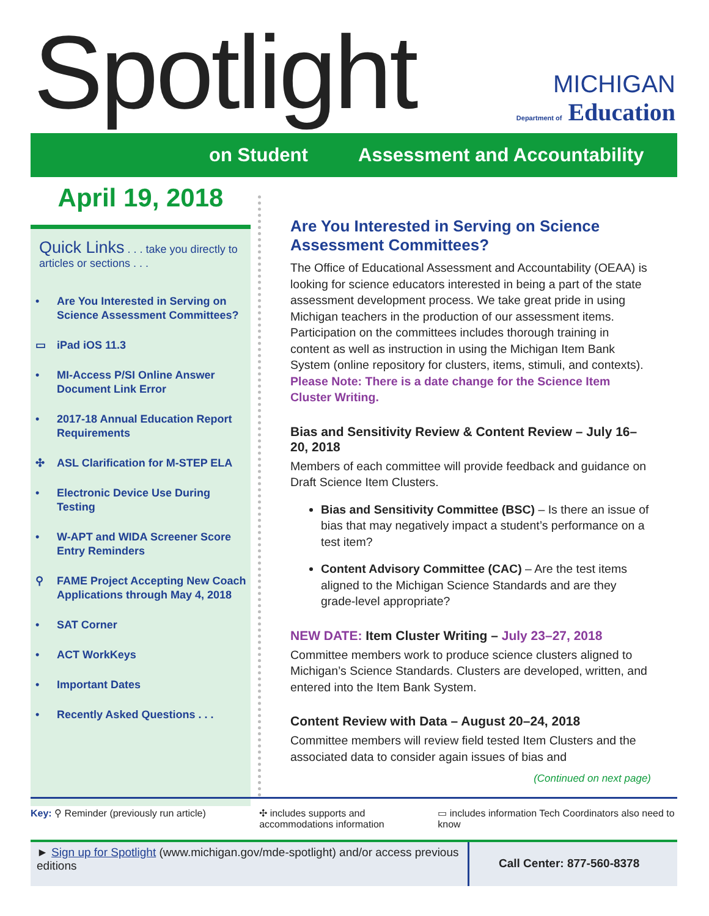Spotlight
MICHIGAN
Department of Education
on Student Assessment and Accountability
April 19, 2018
Quick Links . . . take you directly to articles or sections . . .
• Are You Interested in Serving on Science Assessment Committees?
▭ iPad iOS 11.3
• MI-Access P/SI Online Answer Document Link Error
• 2017-18 Annual Education Report Requirements
✣ ASL Clarification for M-STEP ELA
• Electronic Device Use During Testing
• W-APT and WIDA Screener Score Entry Reminders
⚲ FAME Project Accepting New Coach Applications through May 4, 2018
• SAT Corner
• ACT WorkKeys
• Important Dates
• Recently Asked Questions . . .
Are You Interested in Serving on Science Assessment Committees?
The Office of Educational Assessment and Accountability (OEAA) is looking for science educators interested in being a part of the state assessment development process. We take great pride in using Michigan teachers in the production of our assessment items. Participation on the committees includes thorough training in content as well as instruction in using the Michigan Item Bank System (online repository for clusters, items, stimuli, and contexts). Please Note: There is a date change for the Science Item Cluster Writing.
Bias and Sensitivity Review & Content Review – July 16–20, 2018
Members of each committee will provide feedback and guidance on Draft Science Item Clusters.
Bias and Sensitivity Committee (BSC) – Is there an issue of bias that may negatively impact a student’s performance on a test item?
Content Advisory Committee (CAC) – Are the test items aligned to the Michigan Science Standards and are they grade-level appropriate?
NEW DATE: Item Cluster Writing – July 23–27, 2018
Committee members work to produce science clusters aligned to Michigan’s Science Standards. Clusters are developed, written, and entered into the Item Bank System.
Content Review with Data – August 20–24, 2018
Committee members will review field tested Item Clusters and the associated data to consider again issues of bias and
(Continued on next page)
Key: ⚲ Reminder (previously run article) ✣ includes supports and accommodations information
▭ includes information Tech Coordinators also need to know
► Sign up for Spotlight (www.michigan.gov/mde-spotlight) and/or access previous editions
Call Center: 877-560-8378